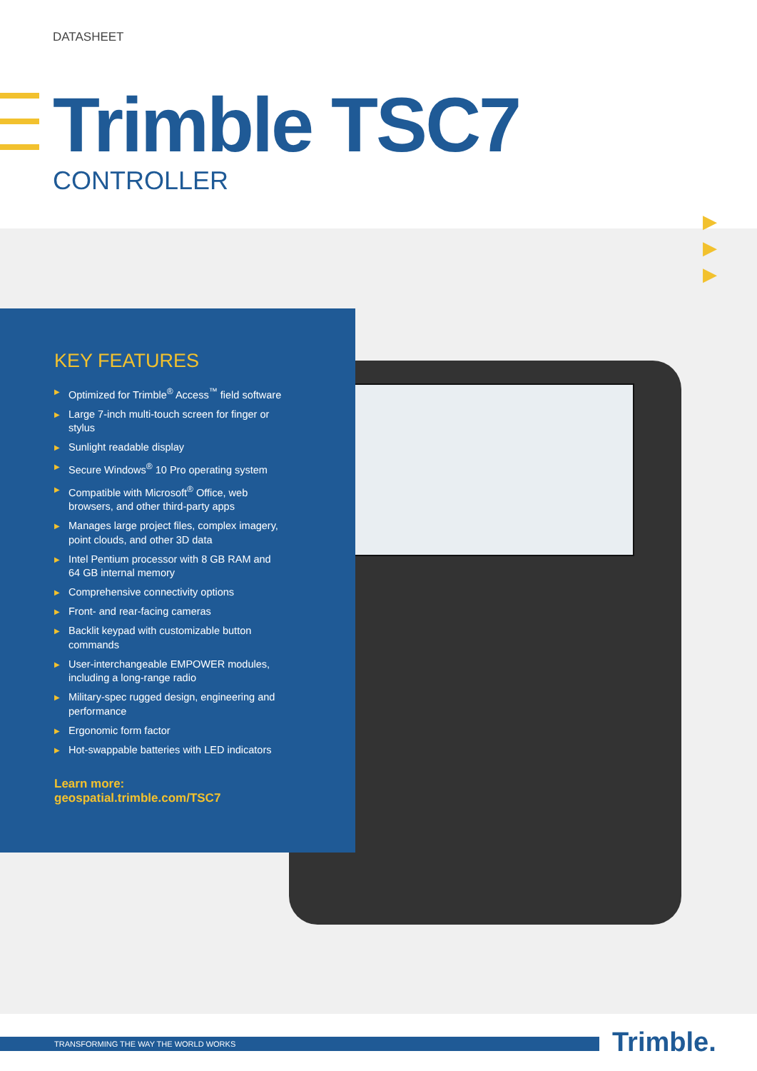DATASHEET
Trimble TSC7
CONTROLLER
▶
▶
▶
KEY FEATURES
▶ Optimized for Trimble<sup>®</sup> Access<sup>™</sup> field software
▶ Large 7-inch multi-touch screen for finger or stylus
▶ Sunlight readable display
▶ Secure Windows<sup>®</sup> 10 Pro operating system
▶ Compatible with Microsoft<sup>®</sup> Office, web browsers, and other third-party apps
▶ Manages large project files, complex imagery, point clouds, and other 3D data
▶ Intel Pentium processor with 8 GB RAM and 64 GB internal memory
▶ Comprehensive connectivity options
▶ Front- and rear-facing cameras
▶ Backlit keypad with customizable button commands
▶ User-interchangeable EMPOWER modules, including a long-range radio
▶ Military-spec rugged design, engineering and performance
▶ Ergonomic form factor
▶ Hot-swappable batteries with LED indicators
Learn more:
geospatial.trimble.com/TSC7
TRANSFORMING THE WAY THE WORLD WORKS Trimble.